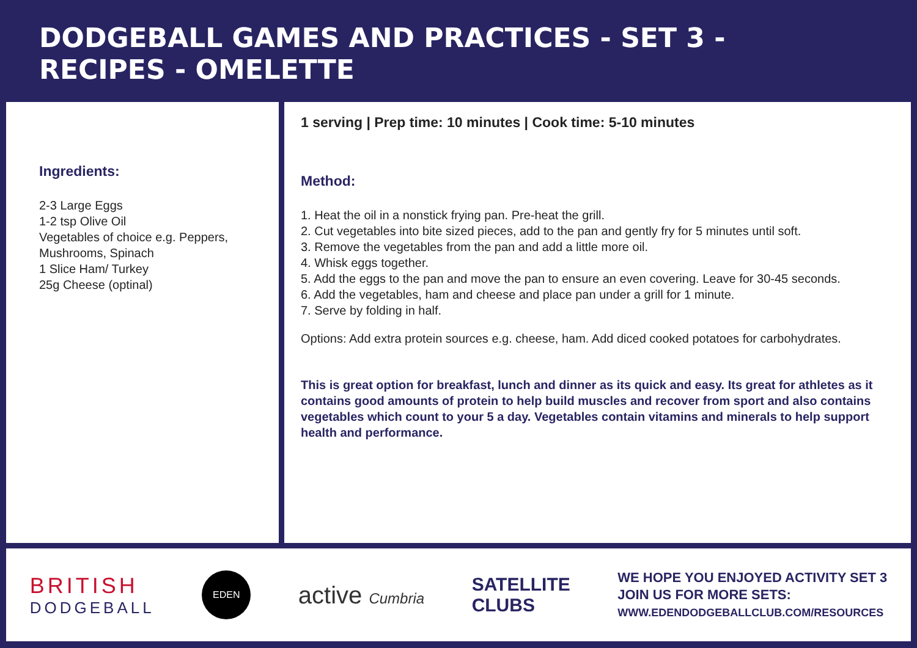DODGEBALL GAMES AND PRACTICES - SET 3 -
RECIPES - OMELETTE
Ingredients:
2-3 Large Eggs
1-2 tsp Olive Oil
Vegetables of choice e.g. Peppers, Mushrooms, Spinach
1 Slice Ham/ Turkey
25g Cheese (optinal)
1 serving | Prep time: 10 minutes | Cook time: 5-10 minutes
Method:
1. Heat the oil in a nonstick frying pan. Pre-heat the grill.
2. Cut vegetables into bite sized pieces, add to the pan and gently fry for 5 minutes until soft.
3. Remove the vegetables from the pan and add a little more oil.
4. Whisk eggs together.
5. Add the eggs to the pan and move the pan to ensure an even covering. Leave for 30-45 seconds.
6. Add the vegetables, ham and cheese and place pan under a grill for 1 minute.
7. Serve by folding in half.
Options: Add extra protein sources e.g. cheese, ham. Add diced cooked potatoes for carbohydrates.
This is great option for breakfast, lunch and dinner as its quick and easy. Its great for athletes as it contains good amounts of protein to help build muscles and recover from sport and also contains vegetables which count to your 5 a day. Vegetables contain vitamins and minerals to help support health and performance.
BRITISH
DODGEBALL
EDEN
active Cumbria
SATELLITE
CLUBS
WE HOPE YOU ENJOYED ACTIVITY SET 3
JOIN US FOR MORE SETS:
WWW.EDENDODGEBALLCLUB.COM/RESOURCES